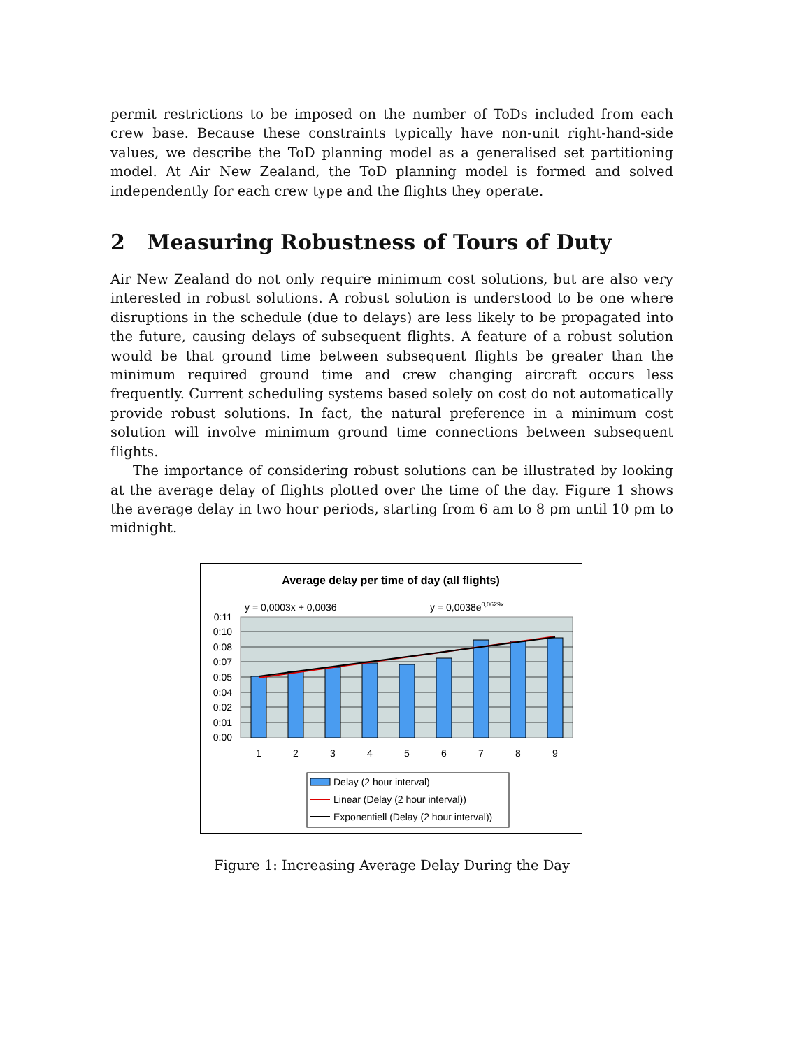permit restrictions to be imposed on the number of ToDs included from each crew base. Because these constraints typically have non-unit right-hand-side values, we describe the ToD planning model as a generalised set partitioning model. At Air New Zealand, the ToD planning model is formed and solved independently for each crew type and the flights they operate.
2 Measuring Robustness of Tours of Duty
Air New Zealand do not only require minimum cost solutions, but are also very interested in robust solutions. A robust solution is understood to be one where disruptions in the schedule (due to delays) are less likely to be propagated into the future, causing delays of subsequent flights. A feature of a robust solution would be that ground time between subsequent flights be greater than the minimum required ground time and crew changing aircraft occurs less frequently. Current scheduling systems based solely on cost do not automatically provide robust solutions. In fact, the natural preference in a minimum cost solution will involve minimum ground time connections between subsequent flights.
The importance of considering robust solutions can be illustrated by looking at the average delay of flights plotted over the time of the day. Figure 1 shows the average delay in two hour periods, starting from 6 am to 8 pm until 10 pm to midnight.
Average delay per time of day (all flights)
y = 0,0003x + 0,0036
y = 0,0038e0,0629x
0:11
0:10
0:08
0:07
0:05
0:04
0:02
0:01
0:00
1
2
3
4
5
6
7
8
9
Delay (2 hour interval)
Linear (Delay (2 hour interval))
Exponentiell (Delay (2 hour interval))
Figure 1: Increasing Average Delay During the Day